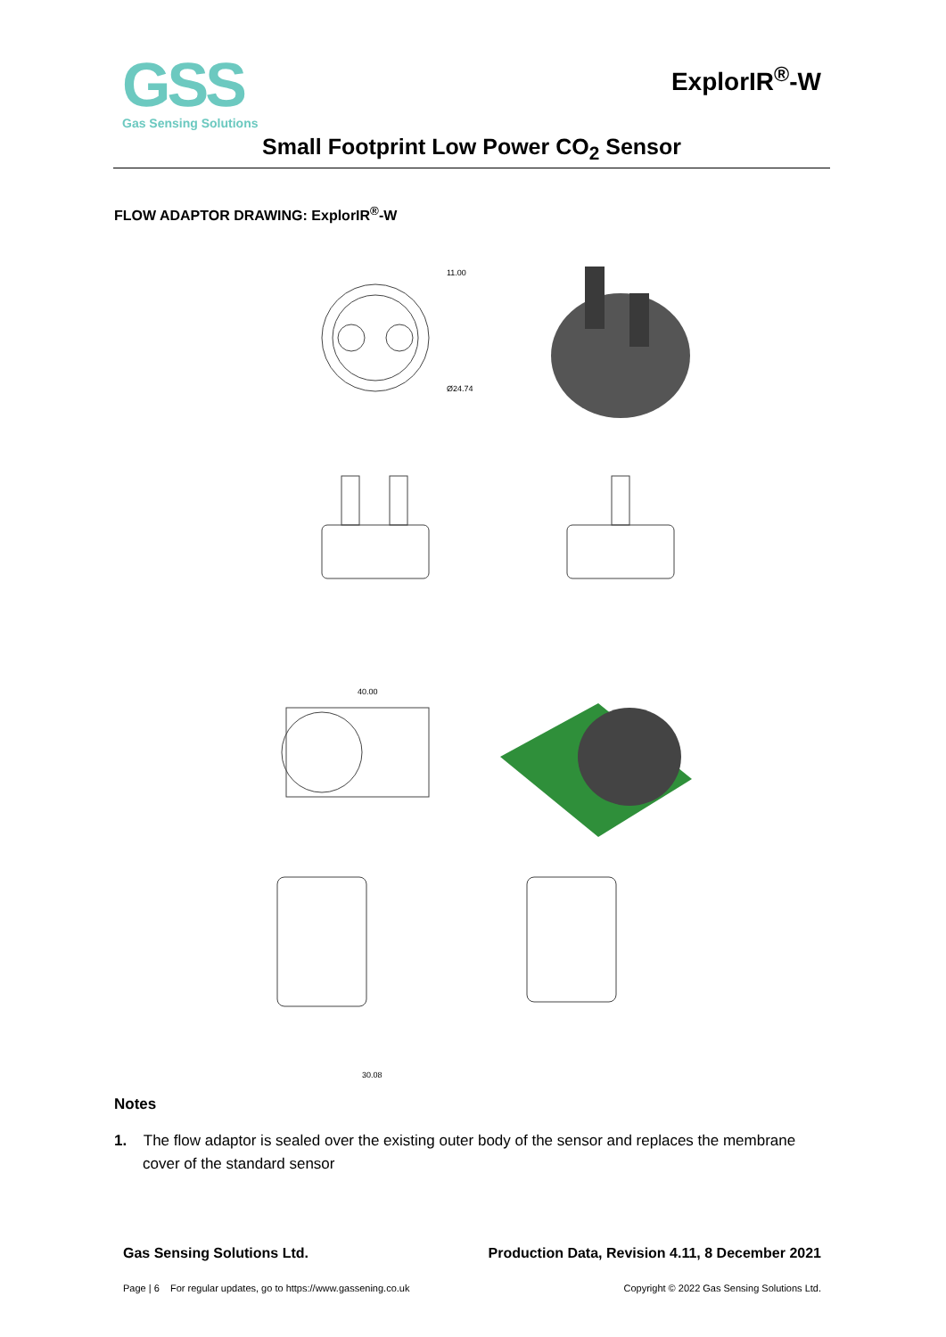GSS
Gas Sensing Solutions
ExplorIR<sup>®</sup>-W
Small Footprint Low Power CO<sub>2</sub> Sensor
FLOW ADAPTOR DRAWING: ExplorIR<sup>®</sup>-W
11.00
Ø24.74
40.00
30.08
Notes
1. The flow adaptor is sealed over the existing outer body of the sensor and replaces the membrane cover of the standard sensor
Gas Sensing Solutions Ltd. Production Data, Revision 4.11, 8 December 2021
Page | 6 For regular updates, go to https://www.gassening.co.uk Copyright © 2022 Gas Sensing Solutions Ltd.